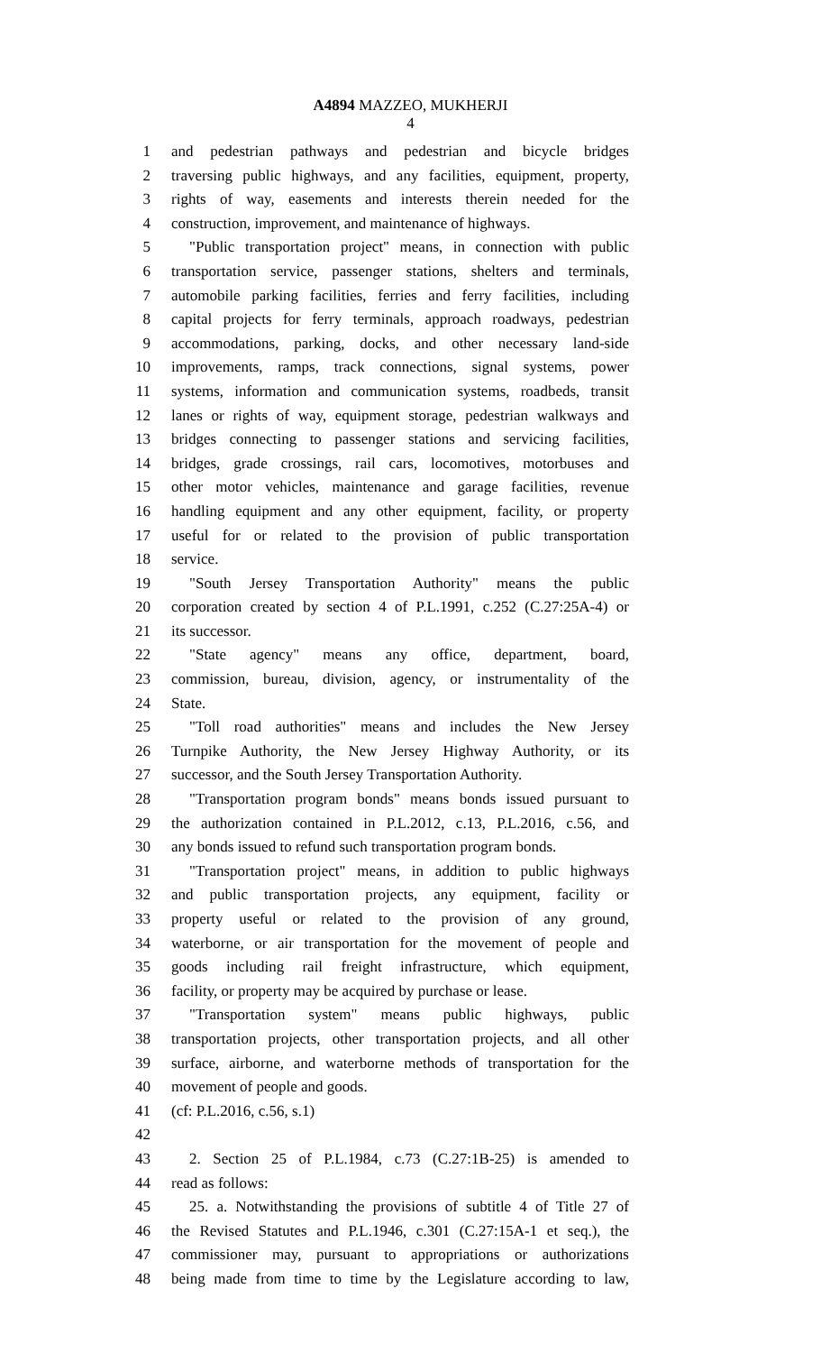A4894 MAZZEO, MUKHERJI
4
1 and pedestrian pathways and pedestrian and bicycle bridges
2 traversing public highways, and any facilities, equipment, property,
3 rights of way, easements and interests therein needed for the
4 construction, improvement, and maintenance of highways.
5 "Public transportation project" means, in connection with public
6 transportation service, passenger stations, shelters and terminals,
7 automobile parking facilities, ferries and ferry facilities, including
8 capital projects for ferry terminals, approach roadways, pedestrian
9 accommodations, parking, docks, and other necessary land-side
10 improvements, ramps, track connections, signal systems, power
11 systems, information and communication systems, roadbeds, transit
12 lanes or rights of way, equipment storage, pedestrian walkways and
13 bridges connecting to passenger stations and servicing facilities,
14 bridges, grade crossings, rail cars, locomotives, motorbuses and
15 other motor vehicles, maintenance and garage facilities, revenue
16 handling equipment and any other equipment, facility, or property
17 useful for or related to the provision of public transportation
18 service.
19 "South Jersey Transportation Authority" means the public
20 corporation created by section 4 of P.L.1991, c.252 (C.27:25A-4) or
21 its successor.
22 "State agency" means any office, department, board,
23 commission, bureau, division, agency, or instrumentality of the
24 State.
25 "Toll road authorities" means and includes the New Jersey
26 Turnpike Authority, the New Jersey Highway Authority, or its
27 successor, and the South Jersey Transportation Authority.
28 "Transportation program bonds" means bonds issued pursuant to
29 the authorization contained in P.L.2012, c.13, P.L.2016, c.56, and
30 any bonds issued to refund such transportation program bonds.
31 "Transportation project" means, in addition to public highways
32 and public transportation projects, any equipment, facility or
33 property useful or related to the provision of any ground,
34 waterborne, or air transportation for the movement of people and
35 goods including rail freight infrastructure, which equipment,
36 facility, or property may be acquired by purchase or lease.
37 "Transportation system" means public highways, public
38 transportation projects, other transportation projects, and all other
39 surface, airborne, and waterborne methods of transportation for the
40 movement of people and goods.
41 (cf: P.L.2016, c.56, s.1)
42
43 2. Section 25 of P.L.1984, c.73 (C.27:1B-25) is amended to
44 read as follows:
45 25. a. Notwithstanding the provisions of subtitle 4 of Title 27 of
46 the Revised Statutes and P.L.1946, c.301 (C.27:15A-1 et seq.), the
47 commissioner may, pursuant to appropriations or authorizations
48 being made from time to time by the Legislature according to law,